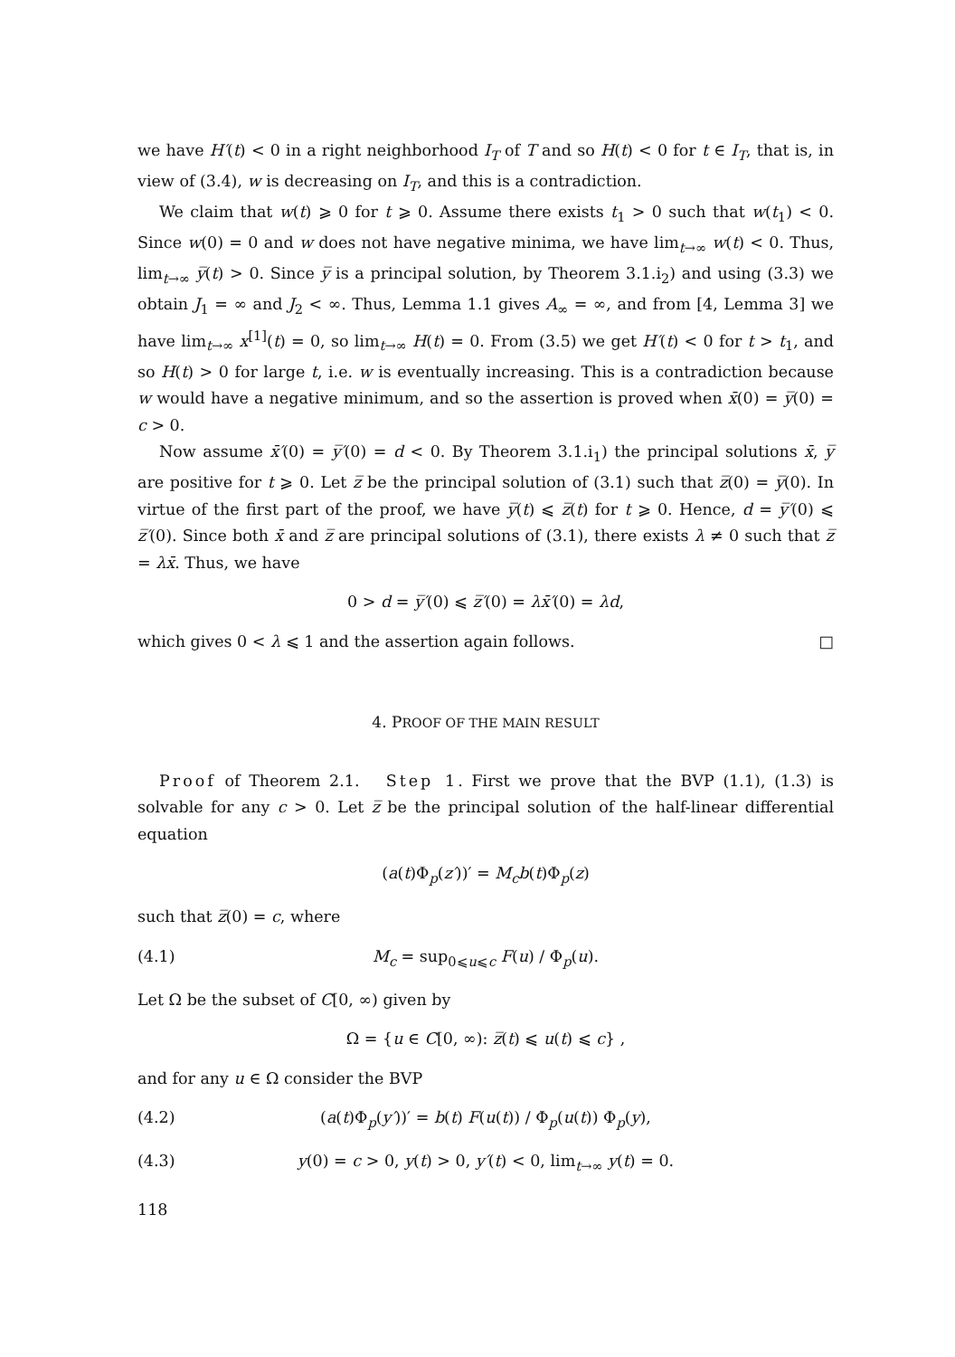we have H′(t) < 0 in a right neighborhood I<sub>T</sub> of T and so H(t) < 0 for t ∈ I<sub>T</sub>, that is, in view of (3.4), w is decreasing on I<sub>T</sub>, and this is a contradiction.
We claim that w(t) ⩾ 0 for t ⩾ 0. Assume there exists t<sub>1</sub> > 0 such that w(t<sub>1</sub>) < 0. Since w(0) = 0 and w does not have negative minima, we have lim<sub>t→∞</sub> w(t) < 0. Thus, lim<sub>t→∞</sub> y̅(t) > 0. Since y̅ is a principal solution, by Theorem 3.1.i<sub>2</sub>) and using (3.3) we obtain J<sub>1</sub> = ∞ and J<sub>2</sub> < ∞. Thus, Lemma 1.1 gives A<sub>∞</sub> = ∞, and from [4, Lemma 3] we have lim<sub>t→∞</sub> x<sup>[1]</sup>(t) = 0, so lim<sub>t→∞</sub> H(t) = 0. From (3.5) we get H′(t) < 0 for t > t<sub>1</sub>, and so H(t) > 0 for large t, i.e. w is eventually increasing. This is a contradiction because w would have a negative minimum, and so the assertion is proved when x̄(0) = y̅(0) = c > 0.
Now assume x̄′(0) = y̅′(0) = d < 0. By Theorem 3.1.i<sub>1</sub>) the principal solutions x̄, y̅ are positive for t ⩾ 0. Let z̅ be the principal solution of (3.1) such that z̅(0) = y̅(0). In virtue of the first part of the proof, we have y̅(t) ⩽ z̅(t) for t ⩾ 0. Hence, d = y̅′(0) ⩽ z̅′(0). Since both x̄ and z̅ are principal solutions of (3.1), there exists λ ≠ 0 such that z̅ = λx̄. Thus, we have
0 > d = y̅′(0) ⩽ z̅′(0) = λx̄′(0) = λd,
which gives 0 < λ ⩽ 1 and the assertion again follows. □
4. PROOF OF THE MAIN RESULT
Proof of Theorem 2.1. Step 1. First we prove that the BVP (1.1), (1.3) is solvable for any c > 0. Let z̅ be the principal solution of the half-linear differential equation
(a(t)Φ<sub>p</sub>(z′))′ = M<sub>c</sub>b(t)Φ<sub>p</sub>(z)
such that z̅(0) = c, where
(4.1) M<sub>c</sub> = sup<sub>0⩽u⩽c</sub> F(u) / Φ<sub>p</sub>(u).
Let Ω be the subset of C[0, ∞) given by
Ω = {u ∈ C[0, ∞): z̅(t) ⩽ u(t) ⩽ c} ,
and for any u ∈ Ω consider the BVP
(4.2) (a(t)Φ<sub>p</sub>(y′))′ = b(t) F(u(t)) / Φ<sub>p</sub>(u(t)) Φ<sub>p</sub>(y),
(4.3) y(0) = c > 0, y(t) > 0, y′(t) < 0, lim<sub>t→∞</sub> y(t) = 0.
118